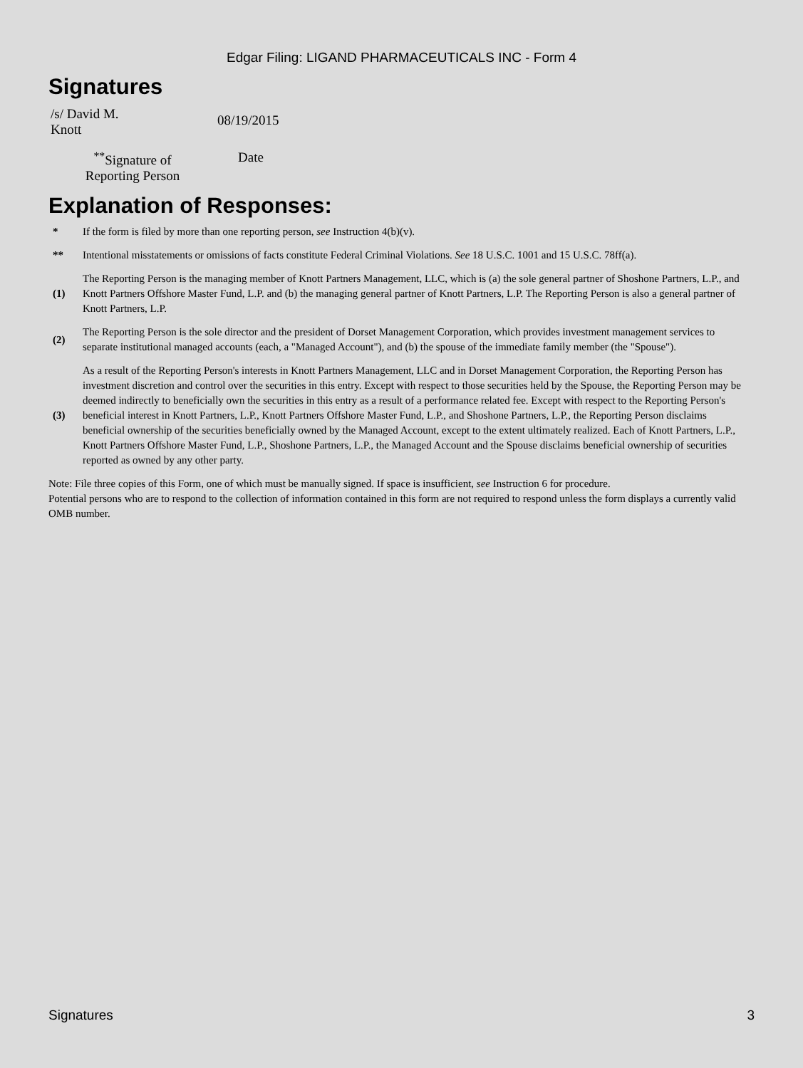Edgar Filing: LIGAND PHARMACEUTICALS INC - Form 4
Signatures
| /s/ David M. Knott | 08/19/2015 |
| <sup>**</sup> Signature of Reporting Person | Date |
Explanation of Responses:
| * | If the form is filed by more than one reporting person, see Instruction 4(b)(v). |
| ** | Intentional misstatements or omissions of facts constitute Federal Criminal Violations. See 18 U.S.C. 1001 and 15 U.S.C. 78ff(a). |
| (1) | The Reporting Person is the managing member of Knott Partners Management, LLC, which is (a) the sole general partner of Shoshone Partners, L.P., and Knott Partners Offshore Master Fund, L.P. and (b) the managing general partner of Knott Partners, L.P. The Reporting Person is also a general partner of Knott Partners, L.P. |
| (2) | The Reporting Person is the sole director and the president of Dorset Management Corporation, which provides investment management services to separate institutional managed accounts (each, a "Managed Account"), and (b) the spouse of the immediate family member (the "Spouse"). |
| (3) | As a result of the Reporting Person's interests in Knott Partners Management, LLC and in Dorset Management Corporation, the Reporting Person has investment discretion and control over the securities in this entry. Except with respect to those securities held by the Spouse, the Reporting Person may be deemed indirectly to beneficially own the securities in this entry as a result of a performance related fee. Except with respect to the Reporting Person's beneficial interest in Knott Partners, L.P., Knott Partners Offshore Master Fund, L.P., and Shoshone Partners, L.P., the Reporting Person disclaims beneficial ownership of the securities beneficially owned by the Managed Account, except to the extent ultimately realized. Each of Knott Partners, L.P., Knott Partners Offshore Master Fund, L.P., Shoshone Partners, L.P., the Managed Account and the Spouse disclaims beneficial ownership of securities reported as owned by any other party. |
Note: File three copies of this Form, one of which must be manually signed. If space is insufficient, see Instruction 6 for procedure.
Potential persons who are to respond to the collection of information contained in this form are not required to respond unless the form displays a currently valid OMB number.
Signatures 3